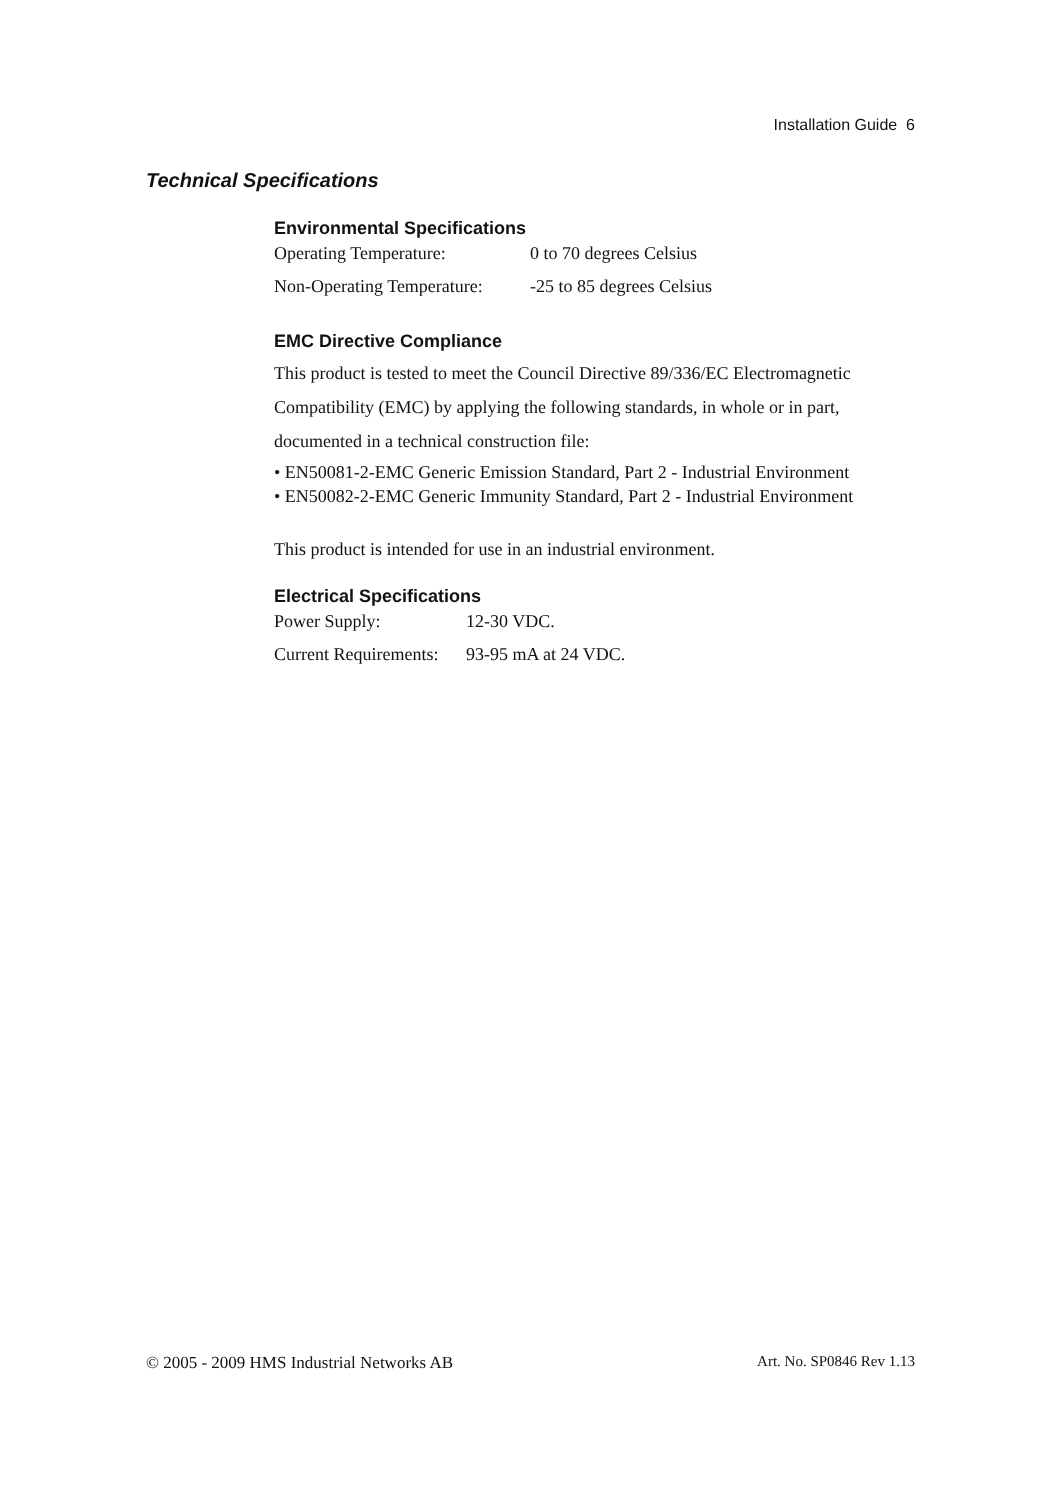Installation Guide 6
Technical Specifications
Environmental Specifications
| Operating Temperature: | 0 to 70 degrees Celsius |
| Non-Operating Temperature: | -25 to 85 degrees Celsius |
EMC Directive Compliance
This product is tested to meet the Council Directive 89/336/EC Electromagnetic Compatibility (EMC) by applying the following standards, in whole or in part, documented in a technical construction file:
• EN50081-2-EMC Generic Emission Standard, Part 2 - Industrial Environment
• EN50082-2-EMC Generic Immunity Standard, Part 2 - Industrial Environment
This product is intended for use in an industrial environment.
Electrical Specifications
| Power Supply: | 12-30 VDC. |
| Current Requirements: | 93-95 mA at 24 VDC. |
© 2005 - 2009 HMS Industrial Networks AB Art. No. SP0846 Rev 1.13